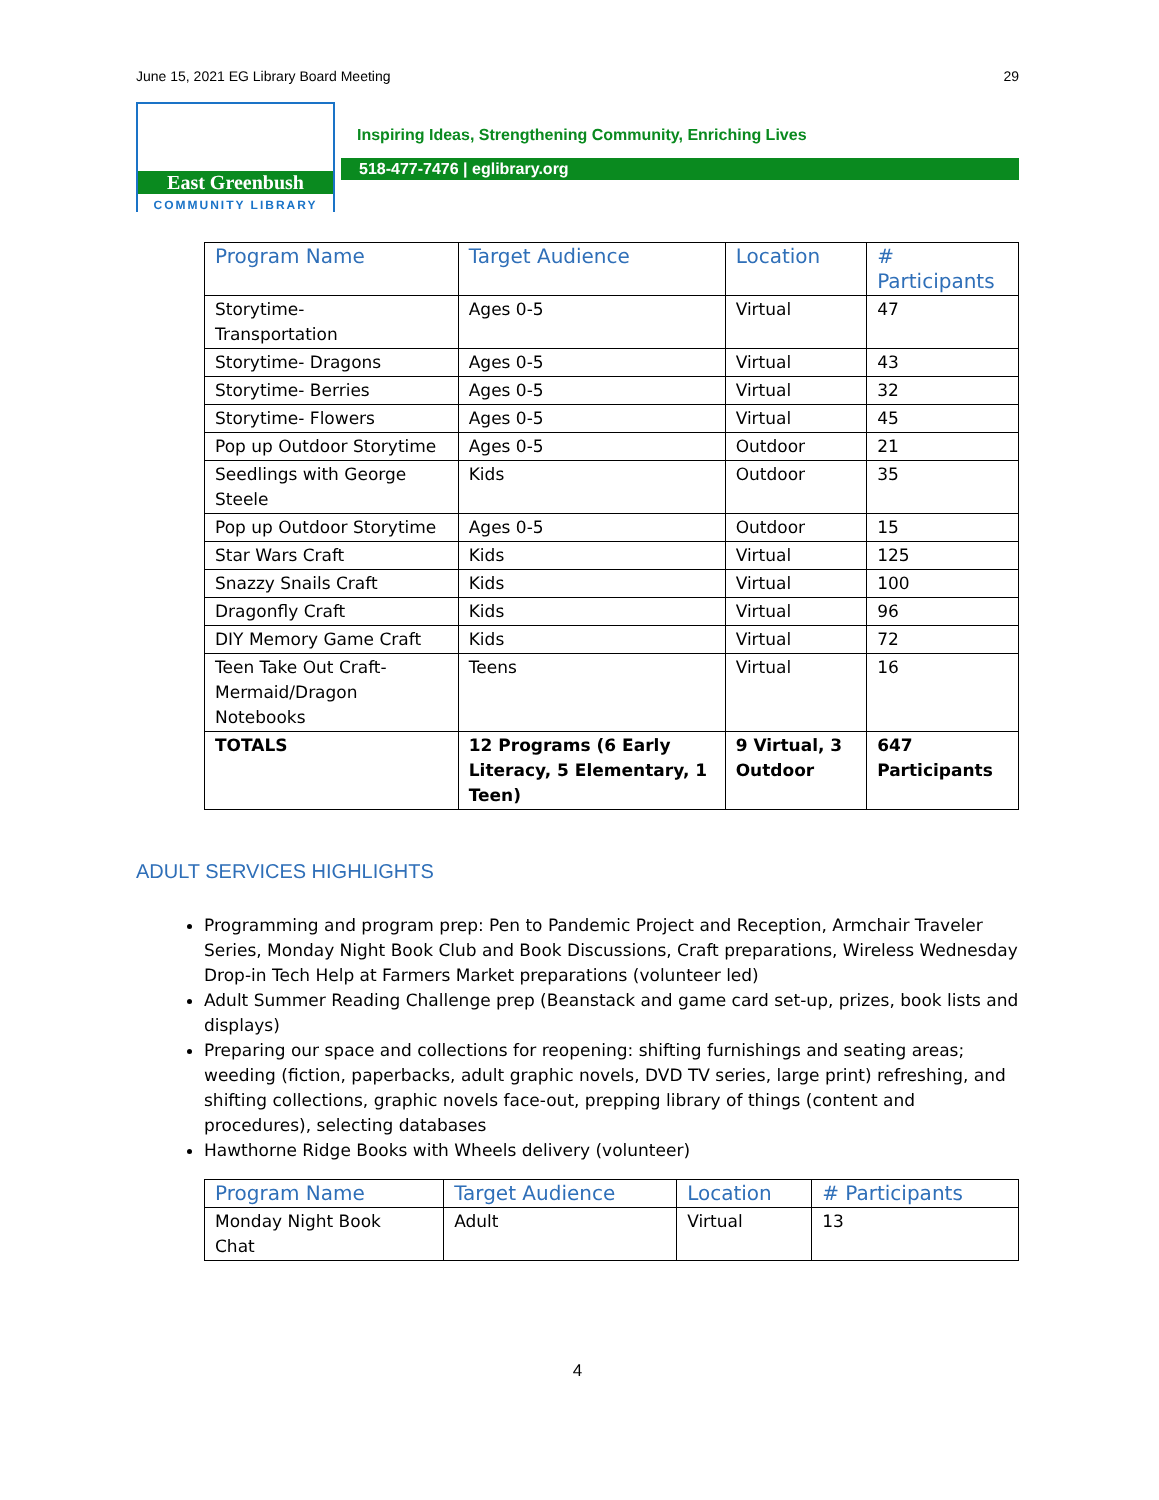June 15, 2021 EG Library Board Meeting 29
East Greenbush
COMMUNITY LIBRARY
Inspiring Ideas, Strengthening Community, Enriching Lives
518-477-7476 | eglibrary.org
| Program Name | Target Audience | Location | # Participants |
| --- | --- | --- | --- |
| Storytime- Transportation | Ages 0-5 | Virtual | 47 |
| Storytime- Dragons | Ages 0-5 | Virtual | 43 |
| Storytime- Berries | Ages 0-5 | Virtual | 32 |
| Storytime- Flowers | Ages 0-5 | Virtual | 45 |
| Pop up Outdoor Storytime | Ages 0-5 | Outdoor | 21 |
| Seedlings with George Steele | Kids | Outdoor | 35 |
| Pop up Outdoor Storytime | Ages 0-5 | Outdoor | 15 |
| Star Wars Craft | Kids | Virtual | 125 |
| Snazzy Snails Craft | Kids | Virtual | 100 |
| Dragonfly Craft | Kids | Virtual | 96 |
| DIY Memory Game Craft | Kids | Virtual | 72 |
| Teen Take Out Craft-Mermaid/Dragon Notebooks | Teens | Virtual | 16 |
| TOTALS | 12 Programs (6 Early Literacy, 5 Elementary, 1 Teen) | 9 Virtual, 3 Outdoor | 647 Participants |
ADULT SERVICES HIGHLIGHTS
Programming and program prep: Pen to Pandemic Project and Reception, Armchair Traveler Series, Monday Night Book Club and Book Discussions, Craft preparations, Wireless Wednesday Drop-in Tech Help at Farmers Market preparations (volunteer led)
Adult Summer Reading Challenge prep (Beanstack and game card set-up, prizes, book lists and displays)
Preparing our space and collections for reopening: shifting furnishings and seating areas; weeding (fiction, paperbacks, adult graphic novels, DVD TV series, large print) refreshing, and shifting collections, graphic novels face-out, prepping library of things (content and procedures), selecting databases
Hawthorne Ridge Books with Wheels delivery (volunteer)
| Program Name | Target Audience | Location | # Participants |
| --- | --- | --- | --- |
| Monday Night Book Chat | Adult | Virtual | 13 |
4